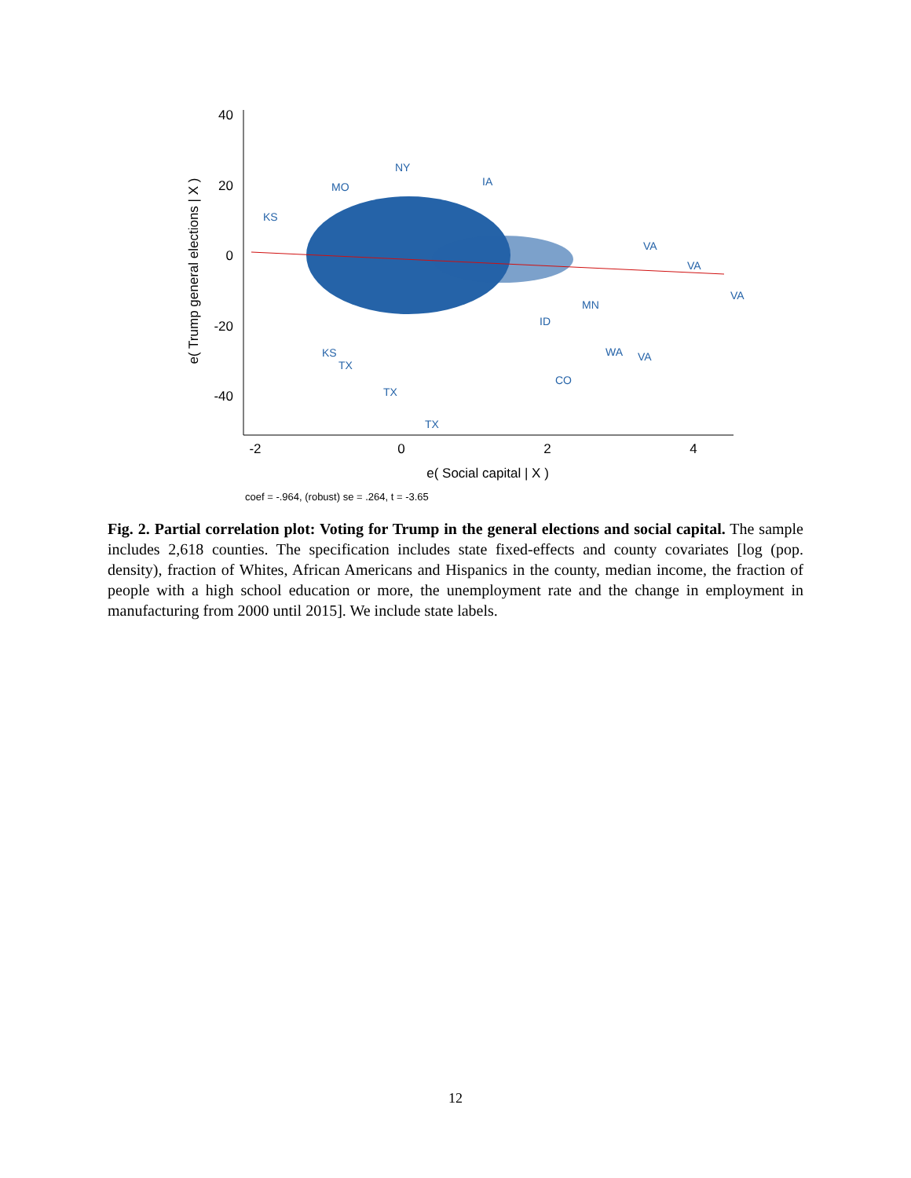40
20
0
-20
-40
-2
0
2
4
e( Social capital | X )
e( Trump general elections | X )
NY
MO
IA
KS
VA
VA
VA
MN
ID
KS
TX
TX
TX
CO
WA
VA
coef = -.964, (robust) se = .264, t = -3.65
Fig. 2. Partial correlation plot: Voting for Trump in the general elections and social capital. The sample includes 2,618 counties. The specification includes state fixed-effects and county covariates [log (pop. density), fraction of Whites, African Americans and Hispanics in the county, median income, the fraction of people with a high school education or more, the unemployment rate and the change in employment in manufacturing from 2000 until 2015]. We include state labels.
12